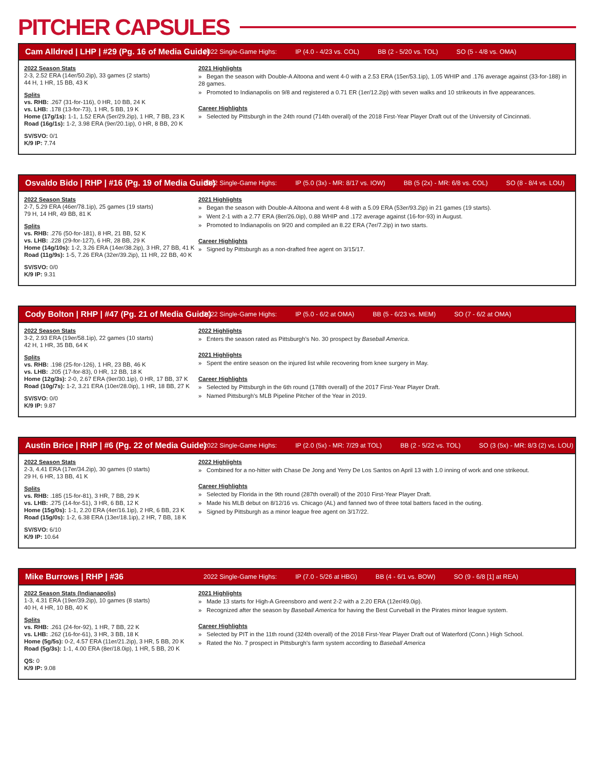PITCHER CAPSULES
Cam Alldred | LHP | #29 (Pg. 16 of Media Guide) 2022 Single-Game Highs: IP (4.0 - 4/23 vs. COL) BB (2 - 5/20 vs. TOL) SO (5 - 4/8 vs. OMA)
2022 Season Stats
2-3, 2.52 ERA (14er/50.2ip), 33 games (2 starts)
44 H, 1 HR, 15 BB, 43 K
Splits
vs. RHB: .267 (31-for-116), 0 HR, 10 BB, 24 K
vs. LHB: .178 (13-for-73), 1 HR, 5 BB, 19 K
Home (17g/1s): 1-1, 1.52 ERA (5er/29.2ip), 1 HR, 7 BB, 23 K
Road (16g/1s): 1-2, 3.98 ERA (9er/20.1ip), 0 HR, 8 BB, 20 K
SV/SVO: 0/1
K/9 IP: 7.74
2021 Highlights
» Began the season with Double-A Altoona and went 4-0 with a 2.53 ERA (15er/53.1ip), 1.05 WHIP and .176 average against (33-for-188) in 28 games.
» Promoted to Indianapolis on 9/8 and registered a 0.71 ER (1er/12.2ip) with seven walks and 10 strikeouts in five appearances.
Career Highlights
» Selected by Pittsburgh in the 24th round (714th overall) of the 2018 First-Year Player Draft out of the University of Cincinnati.
Osvaldo Bido | RHP | #16 (Pg. 19 of Media Guide) 2022 Single-Game Highs: IP (5.0 (3x) - MR: 8/17 vs. IOW) BB (5 (2x) - MR: 6/8 vs. COL) SO (8 - 8/4 vs. LOU)
2022 Season Stats
2-7, 5.29 ERA (46er/78.1ip), 25 games (19 starts)
79 H, 14 HR, 49 BB, 81 K
Splits
vs. RHB: .276 (50-for-181), 8 HR, 21 BB, 52 K
vs. LHB: .228 (29-for-127), 6 HR, 28 BB, 29 K
Home (14g/10s): 1-2, 3.26 ERA (14er/38.2ip), 3 HR, 27 BB, 41 K
Road (11g/9s): 1-5, 7.26 ERA (32er/39.2ip), 11 HR, 22 BB, 40 K
SV/SVO: 0/0
K/9 IP: 9.31
2021 Highlights
» Began the season with Double-A Altoona and went 4-8 with a 5.09 ERA (53er/93.2ip) in 21 games (19 starts).
» Went 2-1 with a 2.77 ERA (8er/26.0ip), 0.88 WHIP and .172 average against (16-for-93) in August.
» Promoted to Indianapolis on 9/20 and compiled an 8.22 ERA (7er/7.2ip) in two starts.
Career Highlights
» Signed by Pittsburgh as a non-drafted free agent on 3/15/17.
Cody Bolton | RHP | #47 (Pg. 21 of Media Guide) 2022 Single-Game Highs: IP (5.0 - 6/2 at OMA) BB (5 - 6/23 vs. MEM) SO (7 - 6/2 at OMA)
2022 Season Stats
3-2, 2.93 ERA (19er/58.1ip), 22 games (10 starts)
42 H, 1 HR, 35 BB, 64 K
Splits
vs. RHB: .198 (25-for-126), 1 HR, 23 BB, 46 K
vs. LHB: .205 (17-for-83), 0 HR, 12 BB, 18 K
Home (12g/3s): 2-0, 2.67 ERA (9er/30.1ip), 0 HR, 17 BB, 37 K
Road (10g/7s): 1-2, 3.21 ERA (10er/28.0ip), 1 HR, 18 BB, 27 K
SV/SVO: 0/0
K/9 IP: 9.87
2022 Highlights
» Enters the season rated as Pittsburgh’s No. 30 prospect by Baseball America.
2021 Highlights
» Spent the entire season on the injured list while recovering from knee surgery in May.
Career Highlights
» Selected by Pittsburgh in the 6th round (178th overall) of the 2017 First-Year Player Draft.
» Named Pittsburgh’s MLB Pipeline Pitcher of the Year in 2019.
Austin Brice | RHP | #6 (Pg. 22 of Media Guide) 2022 Single-Game Highs: IP (2.0 (5x) - MR: 7/29 at TOL) BB (2 - 5/22 vs. TOL) SO (3 (5x) - MR: 8/3 (2) vs. LOU)
2022 Season Stats
2-3, 4.41 ERA (17er/34.2ip), 30 games (0 starts)
29 H, 6 HR, 13 BB, 41 K
Splits
vs. RHB: .185 (15-for-81), 3 HR, 7 BB, 29 K
vs. LHB: .275 (14-for-51), 3 HR, 6 BB, 12 K
Home (15g/0s): 1-1, 2.20 ERA (4er/16.1ip), 2 HR, 6 BB, 23 K
Road (15g/0s): 1-2, 6.38 ERA (13er/18.1ip), 2 HR, 7 BB, 18 K
SV/SVO: 6/10
K/9 IP: 10.64
2022 Highlights
» Combined for a no-hitter with Chase De Jong and Yerry De Los Santos on April 13 with 1.0 inning of work and one strikeout.
Career Highlights
» Selected by Florida in the 9th round (287th overall) of the 2010 First-Year Player Draft.
» Made his MLB debut on 8/12/16 vs. Chicago (AL) and fanned two of three total batters faced in the outing.
» Signed by Pittsburgh as a minor league free agent on 3/17/22.
Mike Burrows | RHP | #36 2022 Single-Game Highs: IP (7.0 - 5/26 at HBG) BB (4 - 6/1 vs. BOW) SO (9 - 6/8 [1] at REA)
2022 Season Stats (Indianapolis)
1-3, 4.31 ERA (19er/39.2ip), 10 games (8 starts)
40 H, 4 HR, 10 BB, 40 K
Splits
vs. RHB: .261 (24-for-92), 1 HR, 7 BB, 22 K
vs. LHB: .262 (16-for-61), 3 HR, 3 BB, 18 K
Home (5g/5s): 0-2, 4.57 ERA (11er/21.2ip), 3 HR, 5 BB, 20 K
Road (5g/3s): 1-1, 4.00 ERA (8er/18.0ip), 1 HR, 5 BB, 20 K
QS: 0
K/9 IP: 9.08
2021 Highlights
» Made 13 starts for High-A Greensboro and went 2-2 with a 2.20 ERA (12er/49.0ip).
» Recognized after the season by Baseball America for having the Best Curveball in the Pirates minor league system.
Career Highlights
» Selected by PIT in the 11th round (324th overall) of the 2018 First-Year Player Draft out of Waterford (Conn.) High School.
» Rated the No. 7 prospect in Pittsburgh's farm system according to Baseball America